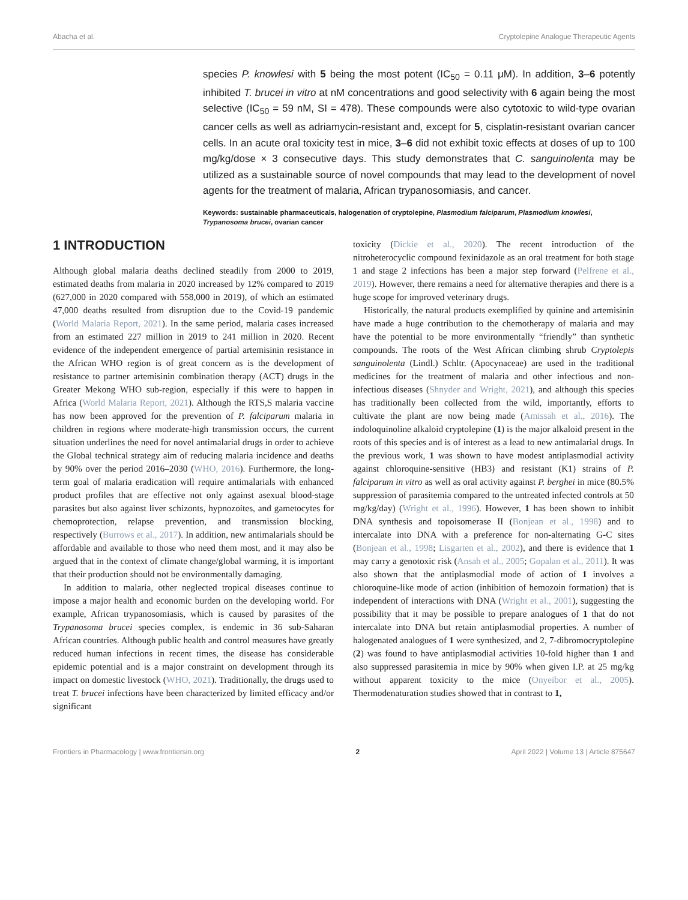Abacha et al. Cryptolepine Analogue Therapeutic Agents
species P. knowlesi with 5 being the most potent (IC<sub>50</sub> = 0.11 μM). In addition, 3–6 potently inhibited T. brucei in vitro at nM concentrations and good selectivity with 6 again being the most selective (IC<sub>50</sub> = 59 nM, SI = 478). These compounds were also cytotoxic to wild-type ovarian cancer cells as well as adriamycin-resistant and, except for 5, cisplatin-resistant ovarian cancer cells. In an acute oral toxicity test in mice, 3–6 did not exhibit toxic effects at doses of up to 100 mg/kg/dose × 3 consecutive days. This study demonstrates that C. sanguinolenta may be utilized as a sustainable source of novel compounds that may lead to the development of novel agents for the treatment of malaria, African trypanosomiasis, and cancer.
Keywords: sustainable pharmaceuticals, halogenation of cryptolepine, Plasmodium falciparum, Plasmodium knowlesi, Trypanosoma brucei, ovarian cancer
1 INTRODUCTION
Although global malaria deaths declined steadily from 2000 to 2019, estimated deaths from malaria in 2020 increased by 12% compared to 2019 (627,000 in 2020 compared with 558,000 in 2019), of which an estimated 47,000 deaths resulted from disruption due to the Covid-19 pandemic (World Malaria Report, 2021). In the same period, malaria cases increased from an estimated 227 million in 2019 to 241 million in 2020. Recent evidence of the independent emergence of partial artemisinin resistance in the African WHO region is of great concern as is the development of resistance to partner artemisinin combination therapy (ACT) drugs in the Greater Mekong WHO sub-region, especially if this were to happen in Africa (World Malaria Report, 2021). Although the RTS,S malaria vaccine has now been approved for the prevention of P. falciparum malaria in children in regions where moderate-high transmission occurs, the current situation underlines the need for novel antimalarial drugs in order to achieve the Global technical strategy aim of reducing malaria incidence and deaths by 90% over the period 2016–2030 (WHO, 2016). Furthermore, the long-term goal of malaria eradication will require antimalarials with enhanced product profiles that are effective not only against asexual blood-stage parasites but also against liver schizonts, hypnozoites, and gametocytes for chemoprotection, relapse prevention, and transmission blocking, respectively (Burrows et al., 2017). In addition, new antimalarials should be affordable and available to those who need them most, and it may also be argued that in the context of climate change/global warming, it is important that their production should not be environmentally damaging.
In addition to malaria, other neglected tropical diseases continue to impose a major health and economic burden on the developing world. For example, African trypanosomiasis, which is caused by parasites of the Trypanosoma brucei species complex, is endemic in 36 sub-Saharan African countries. Although public health and control measures have greatly reduced human infections in recent times, the disease has considerable epidemic potential and is a major constraint on development through its impact on domestic livestock (WHO, 2021). Traditionally, the drugs used to treat T. brucei infections have been characterized by limited efficacy and/or significant
toxicity (Dickie et al., 2020). The recent introduction of the nitroheterocyclic compound fexinidazole as an oral treatment for both stage 1 and stage 2 infections has been a major step forward (Pelfrene et al., 2019). However, there remains a need for alternative therapies and there is a huge scope for improved veterinary drugs.
Historically, the natural products exemplified by quinine and artemisinin have made a huge contribution to the chemotherapy of malaria and may have the potential to be more environmentally “friendly” than synthetic compounds. The roots of the West African climbing shrub Cryptolepis sanguinolenta (Lindl.) Schltr. (Apocynaceae) are used in the traditional medicines for the treatment of malaria and other infectious and non-infectious diseases (Shnyder and Wright, 2021), and although this species has traditionally been collected from the wild, importantly, efforts to cultivate the plant are now being made (Amissah et al., 2016). The indoloquinoline alkaloid cryptolepine (1) is the major alkaloid present in the roots of this species and is of interest as a lead to new antimalarial drugs. In the previous work, 1 was shown to have modest antiplasmodial activity against chloroquine-sensitive (HB3) and resistant (K1) strains of P. falciparum in vitro as well as oral activity against P. berghei in mice (80.5% suppression of parasitemia compared to the untreated infected controls at 50 mg/kg/day) (Wright et al., 1996). However, 1 has been shown to inhibit DNA synthesis and topoisomerase II (Bonjean et al., 1998) and to intercalate into DNA with a preference for non-alternating G-C sites (Bonjean et al., 1998; Lisgarten et al., 2002), and there is evidence that 1 may carry a genotoxic risk (Ansah et al., 2005; Gopalan et al., 2011). It was also shown that the antiplasmodial mode of action of 1 involves a chloroquine-like mode of action (inhibition of hemozoin formation) that is independent of interactions with DNA (Wright et al., 2001), suggesting the possibility that it may be possible to prepare analogues of 1 that do not intercalate into DNA but retain antiplasmodial properties. A number of halogenated analogues of 1 were synthesized, and 2, 7-dibromocryptolepine (2) was found to have antiplasmodial activities 10-fold higher than 1 and also suppressed parasitemia in mice by 90% when given I.P. at 25 mg/kg without apparent toxicity to the mice (Onyeibor et al., 2005). Thermodenaturation studies showed that in contrast to 1,
Frontiers in Pharmacology | www.frontiersin.org 2 April 2022 | Volume 13 | Article 875647